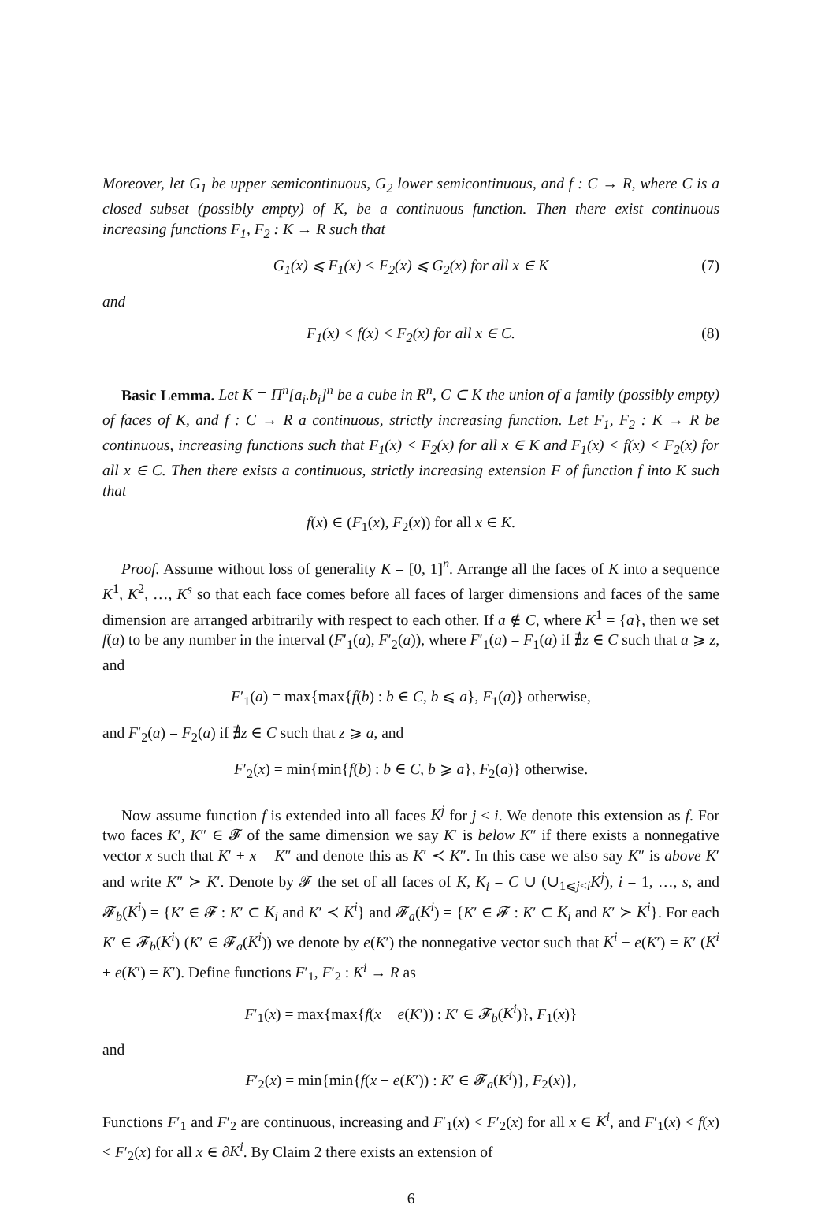Moreover, let G<sub>1</sub> be upper semicontinuous, G<sub>2</sub> lower semicontinuous, and f : C → R, where C is a closed subset (possibly empty) of K, be a continuous function. Then there exist continuous increasing functions F<sub>1</sub>, F<sub>2</sub> : K → R such that
G<sub>1</sub>(x) ⩽ F<sub>1</sub>(x) < F<sub>2</sub>(x) ⩽ G<sub>2</sub>(x) for all x ∈ K (7)
and
F<sub>1</sub>(x) < f(x) < F<sub>2</sub>(x) for all x ∈ C. (8)
Basic Lemma. Let K = Π<sup>n</sup>[a<sub>i</sub>.b<sub>i</sub>]<sup>n</sup> be a cube in R<sup>n</sup>, C ⊂ K the union of a family (possibly empty) of faces of K, and f : C → R a continuous, strictly increasing function. Let F<sub>1</sub>, F<sub>2</sub> : K → R be continuous, increasing functions such that F<sub>1</sub>(x) < F<sub>2</sub>(x) for all x ∈ K and F<sub>1</sub>(x) < f(x) < F<sub>2</sub>(x) for all x ∈ C. Then there exists a continuous, strictly increasing extension F of function f into K such that
f(x) ∈ (F<sub>1</sub>(x), F<sub>2</sub>(x)) for all x ∈ K.
Proof. Assume without loss of generality K = [0, 1]<sup>n</sup>. Arrange all the faces of K into a sequence K<sup>1</sup>, K<sup>2</sup>, …, K<sup>s</sup> so that each face comes before all faces of larger dimensions and faces of the same dimension are arranged arbitrarily with respect to each other. If a ∉ C, where K<sup>1</sup> = {a}, then we set f(a) to be any number in the interval (F′<sub>1</sub>(a), F′<sub>2</sub>(a)), where F′<sub>1</sub>(a) = F<sub>1</sub>(a) if ∄z ∈ C such that a ⩾ z, and
F′<sub>1</sub>(a) = max{max{f(b) : b ∈ C, b ⩽ a}, F<sub>1</sub>(a)} otherwise,
and F′<sub>2</sub>(a) = F<sub>2</sub>(a) if ∄z ∈ C such that z ⩾ a, and
F′<sub>2</sub>(x) = min{min{f(b) : b ∈ C, b ⩾ a}, F<sub>2</sub>(a)} otherwise.
Now assume function f is extended into all faces K<sup>j</sup> for j < i. We denote this extension as f. For two faces K′, K″ ∈ 𝓕 of the same dimension we say K′ is below K″ if there exists a nonnegative vector x such that K′ + x = K″ and denote this as K′ ≺ K″. In this case we also say K″ is above K′ and write K″ ≻ K′. Denote by 𝓕 the set of all faces of K, K<sub>i</sub> = C ∪ (∪<sub>1⩽j<i</sub>K<sup>j</sup>), i = 1, …, s, and 𝓕<sub>b</sub>(K<sup>i</sup>) = {K′ ∈ 𝓕 : K′ ⊂ K<sub>i</sub> and K′ ≺ K<sup>i</sup>} and 𝓕<sub>a</sub>(K<sup>i</sup>) = {K′ ∈ 𝓕 : K′ ⊂ K<sub>i</sub> and K′ ≻ K<sup>i</sup>}. For each K′ ∈ 𝓕<sub>b</sub>(K<sup>i</sup>) (K′ ∈ 𝓕<sub>a</sub>(K<sup>i</sup>)) we denote by e(K′) the nonnegative vector such that K<sup>i</sup> − e(K′) = K′ (K<sup>i</sup> + e(K′) = K′). Define functions F′<sub>1</sub>, F′<sub>2</sub> : K<sup>i</sup> → R as
F′<sub>1</sub>(x) = max{max{f(x − e(K′)) : K′ ∈ 𝓕<sub>b</sub>(K<sup>i</sup>)}, F<sub>1</sub>(x)}
and
F′<sub>2</sub>(x) = min{min{f(x + e(K′)) : K′ ∈ 𝓕<sub>a</sub>(K<sup>i</sup>)}, F<sub>2</sub>(x)},
Functions F′<sub>1</sub> and F′<sub>2</sub> are continuous, increasing and F′<sub>1</sub>(x) < F′<sub>2</sub>(x) for all x ∈ K<sup>i</sup>, and F′<sub>1</sub>(x) < f(x) < F′<sub>2</sub>(x) for all x ∈ ∂K<sup>i</sup>. By Claim 2 there exists an extension of
6